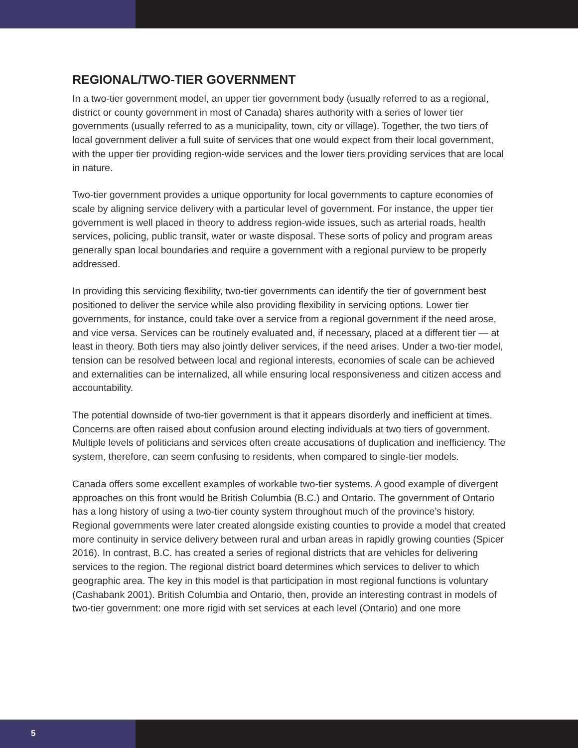REGIONAL/TWO-TIER GOVERNMENT
In a two-tier government model, an upper tier government body (usually referred to as a regional, district or county government in most of Canada) shares authority with a series of lower tier governments (usually referred to as a municipality, town, city or village). Together, the two tiers of local government deliver a full suite of services that one would expect from their local government, with the upper tier providing region-wide services and the lower tiers providing services that are local in nature.
Two-tier government provides a unique opportunity for local governments to capture economies of scale by aligning service delivery with a particular level of government. For instance, the upper tier government is well placed in theory to address region-wide issues, such as arterial roads, health services, policing, public transit, water or waste disposal. These sorts of policy and program areas generally span local boundaries and require a government with a regional purview to be properly addressed.
In providing this servicing flexibility, two-tier governments can identify the tier of government best positioned to deliver the service while also providing flexibility in servicing options. Lower tier governments, for instance, could take over a service from a regional government if the need arose, and vice versa. Services can be routinely evaluated and, if necessary, placed at a different tier — at least in theory. Both tiers may also jointly deliver services, if the need arises. Under a two-tier model, tension can be resolved between local and regional interests, economies of scale can be achieved and externalities can be internalized, all while ensuring local responsiveness and citizen access and accountability.
The potential downside of two-tier government is that it appears disorderly and inefficient at times. Concerns are often raised about confusion around electing individuals at two tiers of government. Multiple levels of politicians and services often create accusations of duplication and inefficiency. The system, therefore, can seem confusing to residents, when compared to single-tier models.
Canada offers some excellent examples of workable two-tier systems. A good example of divergent approaches on this front would be British Columbia (B.C.) and Ontario. The government of Ontario has a long history of using a two-tier county system throughout much of the province’s history. Regional governments were later created alongside existing counties to provide a model that created more continuity in service delivery between rural and urban areas in rapidly growing counties (Spicer 2016). In contrast, B.C. has created a series of regional districts that are vehicles for delivering services to the region. The regional district board determines which services to deliver to which geographic area. The key in this model is that participation in most regional functions is voluntary (Cashabank 2001). British Columbia and Ontario, then, provide an interesting contrast in models of two-tier government: one more rigid with set services at each level (Ontario) and one more
5